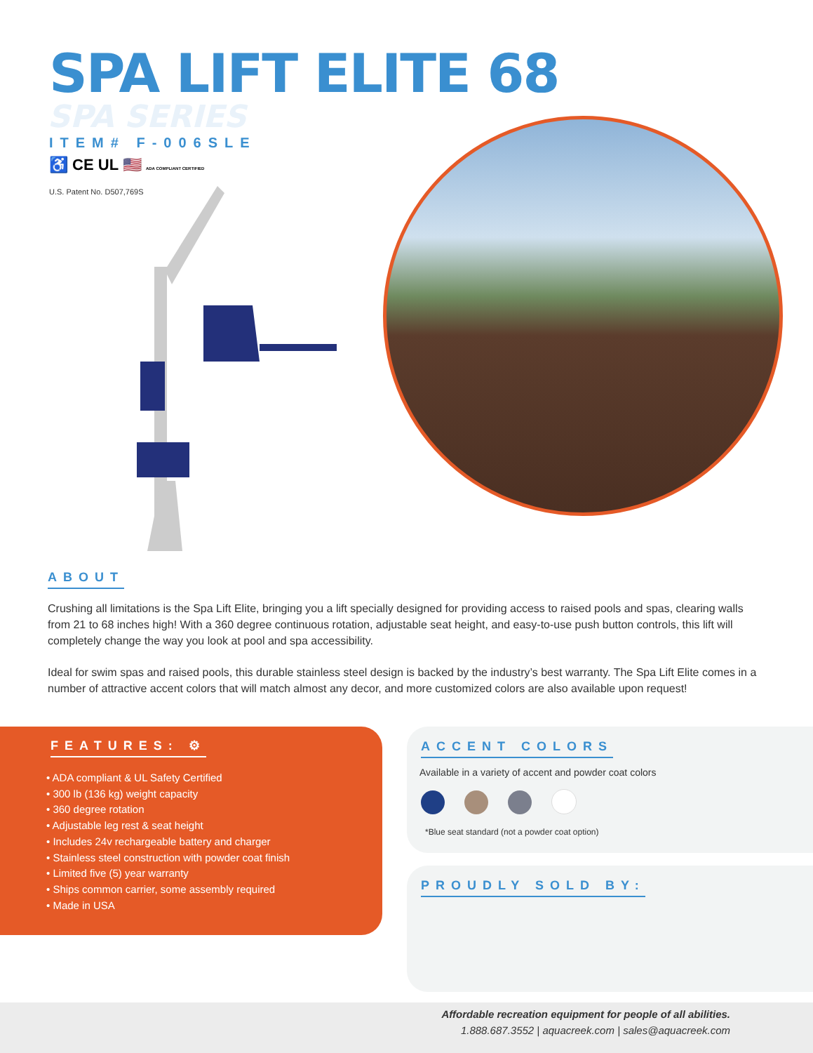SPA LIFT ELITE 68
SPA SERIES
ITEM# F-006SLE
♿ CE UL 🇺🇸 ADA COMPLIANT CERTIFIED
U.S. Patent No. D507,769S
ABOUT
Crushing all limitations is the Spa Lift Elite, bringing you a lift specially designed for providing access to raised pools and spas, clearing walls from 21 to 68 inches high! With a 360 degree continuous rotation, adjustable seat height, and easy-to-use push button controls, this lift will completely change the way you look at pool and spa accessibility.
Ideal for swim spas and raised pools, this durable stainless steel design is backed by the industry’s best warranty. The Spa Lift Elite comes in a number of attractive accent colors that will match almost any decor, and more customized colors are also available upon request!
FEATURES: ⚙
• ADA compliant & UL Safety Certified
• 300 lb (136 kg) weight capacity
• 360 degree rotation
• Adjustable leg rest & seat height
• Includes 24v rechargeable battery and charger
• Stainless steel construction with powder coat finish
• Limited five (5) year warranty
• Ships common carrier, some assembly required
• Made in USA
ACCENT COLORS
Available in a variety of accent and powder coat colors
*Blue seat standard (not a powder coat option)
PROUDLY SOLD BY:
Affordable recreation equipment for people of all abilities.
1.888.687.3552 | aquacreek.com | sales@aquacreek.com